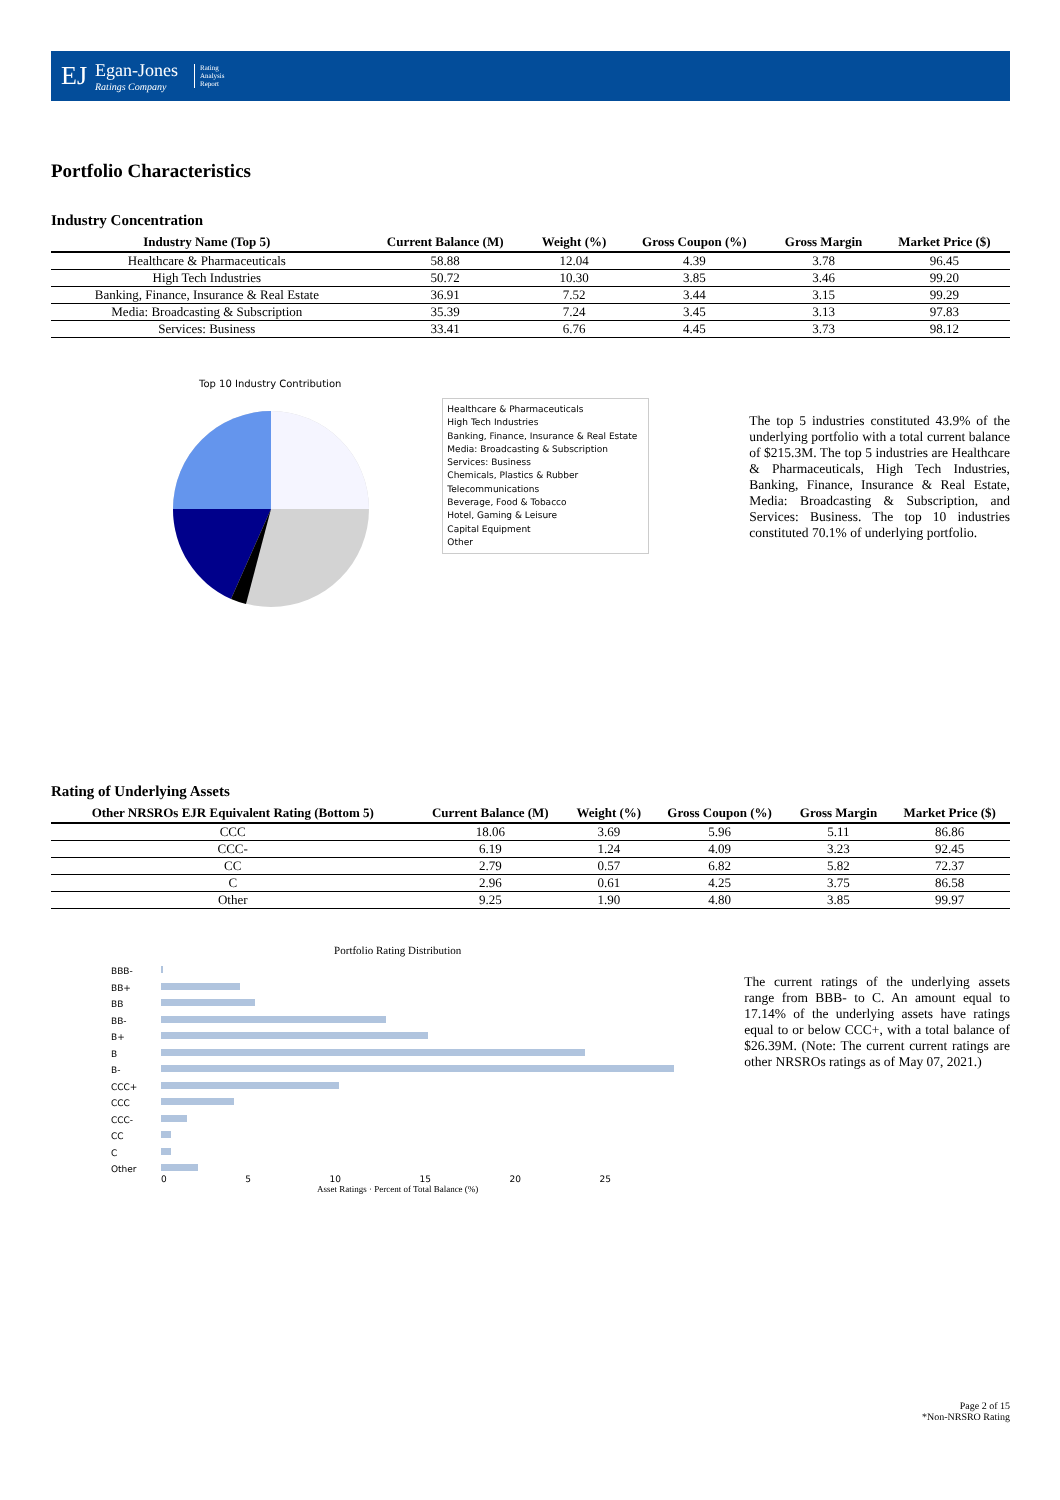EJ
Egan-Jones
Ratings Company
Rating
Analysis
Report
Portfolio Characteristics
Industry Concentration
| Industry Name (Top 5) | Current Balance (M) | Weight (%) | Gross Coupon (%) | Gross Margin | Market Price ($) |
| --- | --- | --- | --- | --- | --- |
| Healthcare & Pharmaceuticals | 58.88 | 12.04 | 4.39 | 3.78 | 96.45 |
| High Tech Industries | 50.72 | 10.30 | 3.85 | 3.46 | 99.20 |
| Banking, Finance, Insurance & Real Estate | 36.91 | 7.52 | 3.44 | 3.15 | 99.29 |
| Media: Broadcasting & Subscription | 35.39 | 7.24 | 3.45 | 3.13 | 97.83 |
| Services: Business | 33.41 | 6.76 | 4.45 | 3.73 | 98.12 |
Top 10 Industry Contribution
Healthcare & Pharmaceuticals
High Tech Industries
Banking, Finance, Insurance & Real Estate
Media: Broadcasting & Subscription
Services: Business
Chemicals, Plastics & Rubber
Telecommunications
Beverage, Food & Tobacco
Hotel, Gaming & Leisure
Capital Equipment
Other
The top 5 industries constituted 43.9% of the underlying portfolio with a total current balance of $215.3M. The top 5 industries are Healthcare & Pharmaceuticals, High Tech Industries, Banking, Finance, Insurance & Real Estate, Media: Broadcasting & Subscription, and Services: Business. The top 10 industries constituted 70.1% of underlying portfolio.
Rating of Underlying Assets
| Other NRSROs EJR Equivalent Rating (Bottom 5) | Current Balance (M) | Weight (%) | Gross Coupon (%) | Gross Margin | Market Price ($) |
| --- | --- | --- | --- | --- | --- |
| CCC | 18.06 | 3.69 | 5.96 | 5.11 | 86.86 |
| CCC- | 6.19 | 1.24 | 4.09 | 3.23 | 92.45 |
| CC | 2.79 | 0.57 | 6.82 | 5.82 | 72.37 |
| C | 2.96 | 0.61 | 4.25 | 3.75 | 86.58 |
| Other | 9.25 | 1.90 | 4.80 | 3.85 | 99.97 |
Portfolio Rating Distribution
BBB-
BB+
BB
BB-
B+
B
B-
CCC+
CCC
CCC-
CC
C
Other
0 5 10 15 20 25
Asset Ratings · Percent of Total Balance (%)
The current ratings of the underlying assets range from BBB- to C. An amount equal to 17.14% of the underlying assets have ratings equal to or below CCC+, with a total balance of $26.39M. (Note: The current current ratings are other NRSROs ratings as of May 07, 2021.)
Page 2 of 15
*Non-NRSRO Rating